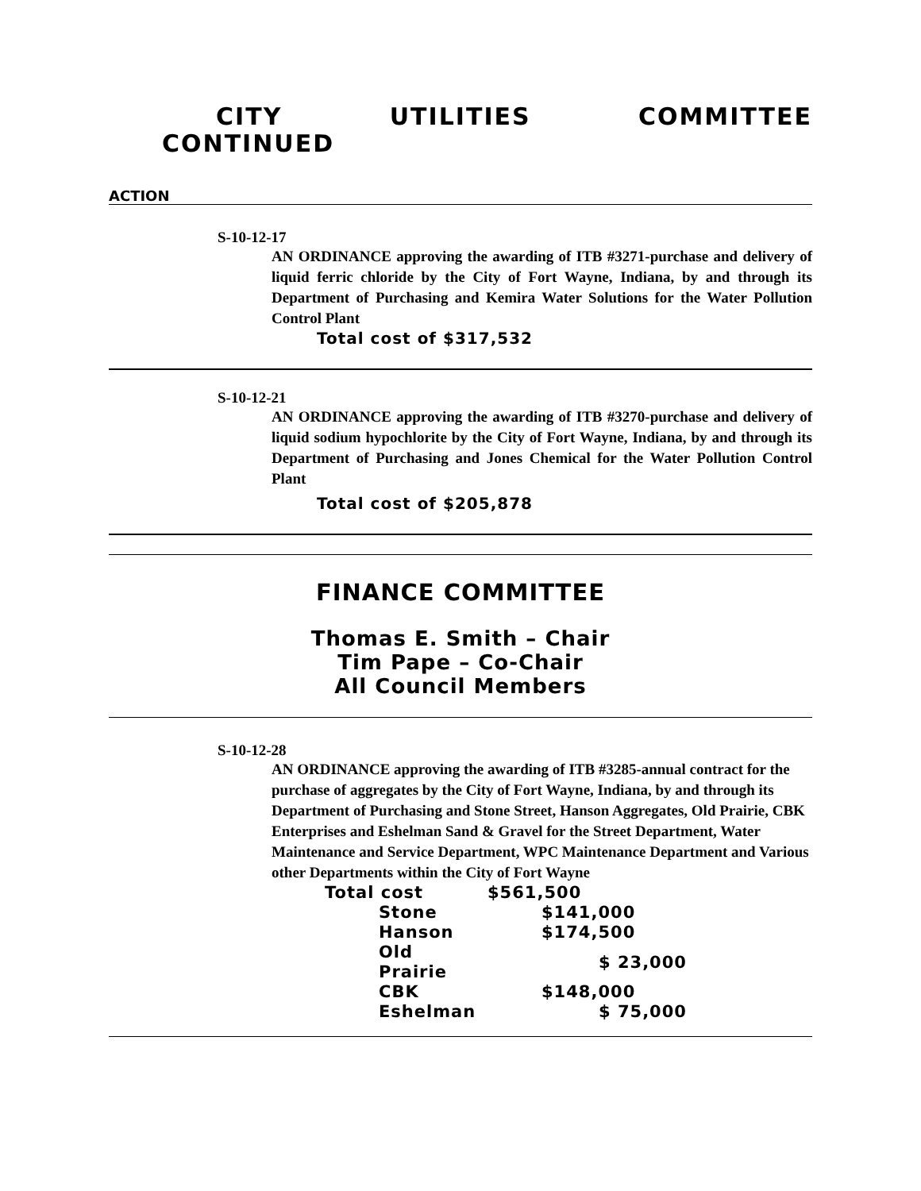CITY UTILITIES COMMITTEE
CONTINUED
ACTION
S-10-12-17
AN ORDINANCE approving the awarding of ITB #3271-purchase and delivery of liquid ferric chloride by the City of Fort Wayne, Indiana, by and through its Department of Purchasing and Kemira Water Solutions for the Water Pollution Control Plant
Total cost of $317,532
S-10-12-21
AN ORDINANCE approving the awarding of ITB #3270-purchase and delivery of liquid sodium hypochlorite by the City of Fort Wayne, Indiana, by and through its Department of Purchasing and Jones Chemical for the Water Pollution Control Plant
Total cost of $205,878
FINANCE COMMITTEE
Thomas E. Smith – Chair
Tim Pape – Co-Chair
All Council Members
S-10-12-28
AN ORDINANCE approving the awarding of ITB #3285-annual contract for the purchase of aggregates by the City of Fort Wayne, Indiana, by and through its Department of Purchasing and Stone Street, Hanson Aggregates, Old Prairie, CBK Enterprises and Eshelman Sand & Gravel for the Street Department, Water Maintenance and Service Department, WPC Maintenance Department and Various other Departments within the City of Fort Wayne
| Total cost | $561,500 |
| Stone | $141,000 |
| Hanson | $174,500 |
| Old Prairie | $ 23,000 |
| CBK | $148,000 |
| Eshelman | $ 75,000 |